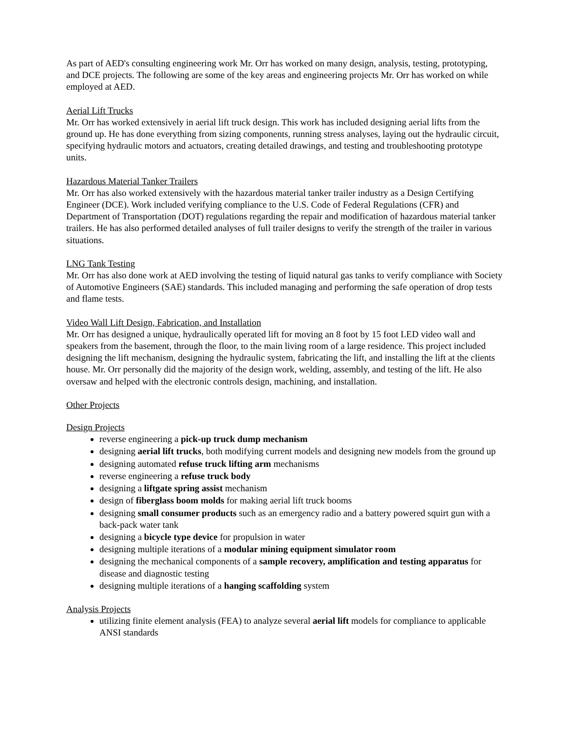As part of AED's consulting engineering work Mr. Orr has worked on many design, analysis, testing, prototyping, and DCE projects. The following are some of the key areas and engineering projects Mr. Orr has worked on while employed at AED.
Aerial Lift Trucks
Mr. Orr has worked extensively in aerial lift truck design. This work has included designing aerial lifts from the ground up. He has done everything from sizing components, running stress analyses, laying out the hydraulic circuit, specifying hydraulic motors and actuators, creating detailed drawings, and testing and troubleshooting prototype units.
Hazardous Material Tanker Trailers
Mr. Orr has also worked extensively with the hazardous material tanker trailer industry as a Design Certifying Engineer (DCE). Work included verifying compliance to the U.S. Code of Federal Regulations (CFR) and Department of Transportation (DOT) regulations regarding the repair and modification of hazardous material tanker trailers. He has also performed detailed analyses of full trailer designs to verify the strength of the trailer in various situations.
LNG Tank Testing
Mr. Orr has also done work at AED involving the testing of liquid natural gas tanks to verify compliance with Society of Automotive Engineers (SAE) standards. This included managing and performing the safe operation of drop tests and flame tests.
Video Wall Lift Design, Fabrication, and Installation
Mr. Orr has designed a unique, hydraulically operated lift for moving an 8 foot by 15 foot LED video wall and speakers from the basement, through the floor, to the main living room of a large residence. This project included designing the lift mechanism, designing the hydraulic system, fabricating the lift, and installing the lift at the clients house. Mr. Orr personally did the majority of the design work, welding, assembly, and testing of the lift. He also oversaw and helped with the electronic controls design, machining, and installation.
Other Projects
Design Projects
reverse engineering a pick-up truck dump mechanism
designing aerial lift trucks, both modifying current models and designing new models from the ground up
designing automated refuse truck lifting arm mechanisms
reverse engineering a refuse truck body
designing a liftgate spring assist mechanism
design of fiberglass boom molds for making aerial lift truck booms
designing small consumer products such as an emergency radio and a battery powered squirt gun with a back-pack water tank
designing a bicycle type device for propulsion in water
designing multiple iterations of a modular mining equipment simulator room
designing the mechanical components of a sample recovery, amplification and testing apparatus for disease and diagnostic testing
designing multiple iterations of a hanging scaffolding system
Analysis Projects
utilizing finite element analysis (FEA) to analyze several aerial lift models for compliance to applicable ANSI standards